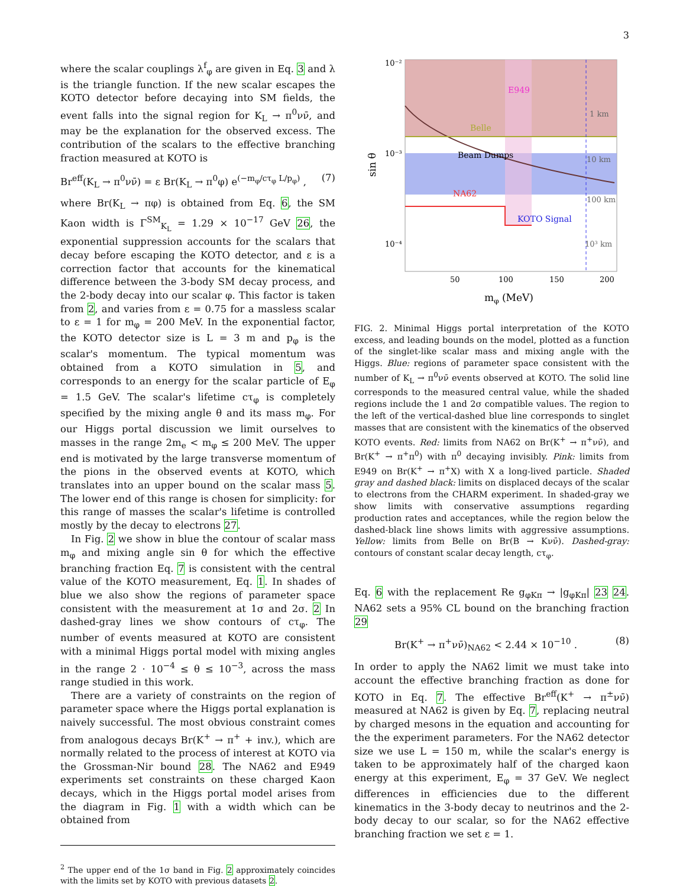3
where the scalar couplings λ<sup>f</sup><sub>φ</sub> are given in Eq. 3 and λ is the triangle function. If the new scalar escapes the KOTO detector before decaying into SM fields, the event falls into the signal region for K<sub>L</sub> → π<sup>0</sup>νν̄, and may be the explanation for the observed excess. The contribution of the scalars to the effective branching fraction measured at KOTO is
Br<sup>eff</sup>(K<sub>L</sub> → π<sup>0</sup>νν̄) = ε Br(K<sub>L</sub> → π<sup>0</sup>φ) e<sup>(−m<sub>φ</sub>/cτ<sub>φ</sub> L/p<sub>φ</sub>)</sup> , (7)
where Br(K<sub>L</sub> → πφ) is obtained from Eq. 6, the SM Kaon width is Γ<sup>SM</sup><sub>K<sub>L</sub></sub> = 1.29 × 10<sup>−17</sup> GeV 26, the exponential suppression accounts for the scalars that decay before escaping the KOTO detector, and ε is a correction factor that accounts for the kinematical difference between the 3-body SM decay process, and the 2-body decay into our scalar φ. This factor is taken from 2, and varies from ε = 0.75 for a massless scalar to ε = 1 for m<sub>φ</sub> = 200 MeV. In the exponential factor, the KOTO detector size is L = 3 m and p<sub>φ</sub> is the scalar's momentum. The typical momentum was obtained from a KOTO simulation in 5, and corresponds to an energy for the scalar particle of E<sub>φ</sub> = 1.5 GeV. The scalar's lifetime cτ<sub>φ</sub> is completely specified by the mixing angle θ and its mass m<sub>φ</sub>. For our Higgs portal discussion we limit ourselves to masses in the range 2m<sub>e</sub> < m<sub>φ</sub> ≤ 200 MeV. The upper end is motivated by the large transverse momentum of the pions in the observed events at KOTO, which translates into an upper bound on the scalar mass 5. The lower end of this range is chosen for simplicity: for this range of masses the scalar's lifetime is controlled mostly by the decay to electrons 27.
In Fig. 2 we show in blue the contour of scalar mass m<sub>φ</sub> and mixing angle sin θ for which the effective branching fraction Eq. 7 is consistent with the central value of the KOTO measurement, Eq. 1. In shades of blue we also show the regions of parameter space consistent with the measurement at 1σ and 2σ. 2 In dashed-gray lines we show contours of cτ<sub>φ</sub>. The number of events measured at KOTO are consistent with a minimal Higgs portal model with mixing angles in the range 2 · 10<sup>−4</sup> ≤ θ ≤ 10<sup>−3</sup>, across the mass range studied in this work.
There are a variety of constraints on the region of parameter space where the Higgs portal explanation is naively successful. The most obvious constraint comes from analogous decays Br(K<sup>+</sup> → π<sup>+</sup> + inv.), which are normally related to the process of interest at KOTO via the Grossman-Nir bound 28. The NA62 and E949 experiments set constraints on these charged Kaon decays, which in the Higgs portal model arises from the diagram in Fig. 1 with a width which can be obtained from
<sup>2</sup> The upper end of the 1σ band in Fig. 2 approximately coincides with the limits set by KOTO with previous datasets 2.
10⁻²
10⁻³
10⁻⁴
E949
1 km
Belle
Beam Dumps
10 km
NA62
100 km
KOTO Signal
10³ km
50
100
150
200
mφ (MeV)
sin θ
FIG. 2. Minimal Higgs portal interpretation of the KOTO excess, and leading bounds on the model, plotted as a function of the singlet-like scalar mass and mixing angle with the Higgs. Blue: regions of parameter space consistent with the number of K<sub>L</sub> → π<sup>0</sup>νν̄ events observed at KOTO. The solid line corresponds to the measured central value, while the shaded regions include the 1 and 2σ compatible values. The region to the left of the vertical-dashed blue line corresponds to singlet masses that are consistent with the kinematics of the observed KOTO events. Red: limits from NA62 on Br(K<sup>+</sup> → π<sup>+</sup>νν̄), and Br(K<sup>+</sup> → π<sup>+</sup>π<sup>0</sup>) with π<sup>0</sup> decaying invisibly. Pink: limits from E949 on Br(K<sup>+</sup> → π<sup>+</sup>X) with X a long-lived particle. Shaded gray and dashed black: limits on displaced decays of the scalar to electrons from the CHARM experiment. In shaded-gray we show limits with conservative assumptions regarding production rates and acceptances, while the region below the dashed-black line shows limits with aggressive assumptions. Yellow: limits from Belle on Br(B → Kνν̄). Dashed-gray: contours of constant scalar decay length, cτ<sub>φ</sub>.
Eq. 6 with the replacement Re g<sub>φKπ</sub> → |g<sub>φKπ</sub>| 23 24. NA62 sets a 95% CL bound on the branching fraction 29
Br(K<sup>+</sup> → π<sup>+</sup>νν̄)<sub>NA62</sub> < 2.44 × 10<sup>−10</sup> . (8)
In order to apply the NA62 limit we must take into account the effective branching fraction as done for KOTO in Eq. 7. The effective Br<sup>eff</sup>(K<sup>+</sup> → π<sup>±</sup>νν̄) measured at NA62 is given by Eq. 7, replacing neutral by charged mesons in the equation and accounting for the the experiment parameters. For the NA62 detector size we use L = 150 m, while the scalar's energy is taken to be approximately half of the charged kaon energy at this experiment, E<sub>φ</sub> = 37 GeV. We neglect differences in efficiencies due to the different kinematics in the 3-body decay to neutrinos and the 2-body decay to our scalar, so for the NA62 effective branching fraction we set ε = 1.